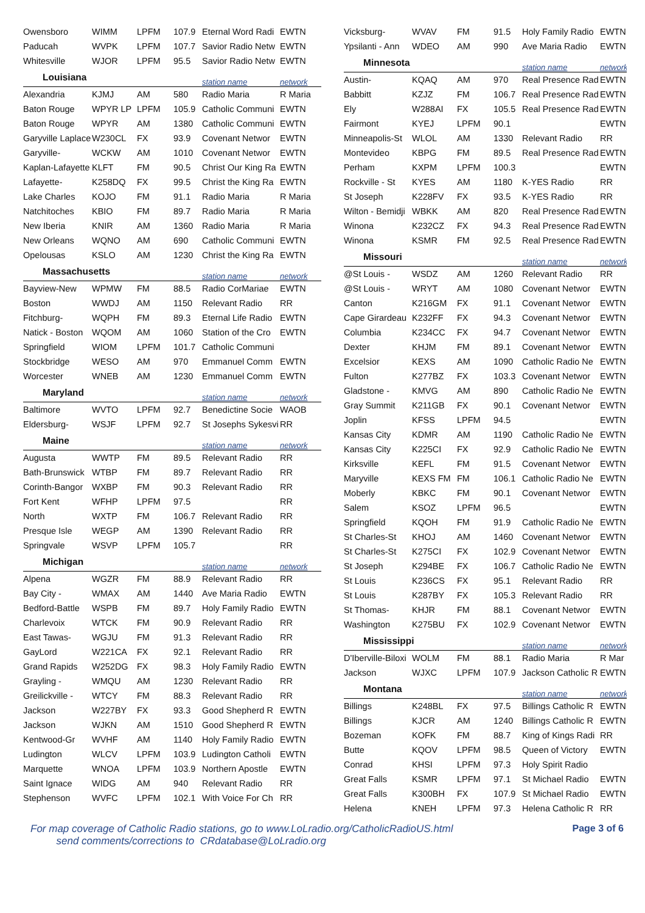| Owensboro | WIMM | LPFM | 107.9 | Eternal Word Radi | EWTN |
| Paducah | WVPK | LPFM | 107.7 | Savior Radio Netw | EWTN |
| Whitesville | WJOR | LPFM | 95.5 | Savior Radio Netw | EWTN |
| Louisiana | | | | station name | network |
| Alexandria | KJMJ | AM | 580 | Radio Maria | R Maria |
| Baton Rouge | WPYR LP | LPFM | 105.9 | Catholic Communi | EWTN |
| Baton Rouge | WPYR | AM | 1380 | Catholic Communi | EWTN |
| Garyville Laplace | W230CL | FX | 93.9 | Covenant Networ | EWTN |
| Garyville- | WCKW | AM | 1010 | Covenant Networ | EWTN |
| Kaplan-Lafayette | KLFT | FM | 90.5 | Christ Our King Ra | EWTN |
| Lafayette- | K258DQ | FX | 99.5 | Christ the King Ra | EWTN |
| Lake Charles | KOJO | FM | 91.1 | Radio Maria | R Maria |
| Natchitoches | KBIO | FM | 89.7 | Radio Maria | R Maria |
| New Iberia | KNIR | AM | 1360 | Radio Maria | R Maria |
| New Orleans | WQNO | AM | 690 | Catholic Communi | EWTN |
| Opelousas | KSLO | AM | 1230 | Christ the King Ra | EWTN |
| Massachusetts | | | | station name | network |
| Bayview-New | WPMW | FM | 88.5 | Radio CorMariae | EWTN |
| Boston | WWDJ | AM | 1150 | Relevant Radio | RR |
| Fitchburg- | WQPH | FM | 89.3 | Eternal Life Radio | EWTN |
| Natick - Boston | WQOM | AM | 1060 | Station of the Cro | EWTN |
| Springfield | WIOM | LPFM | 101.7 | Catholic Communi | |
| Stockbridge | WESO | AM | 970 | Emmanuel Comm | EWTN |
| Worcester | WNEB | AM | 1230 | Emmanuel Comm | EWTN |
| Maryland | | | | station name | network |
| Baltimore | WVTO | LPFM | 92.7 | Benedictine Socie | WAOB |
| Eldersburg- | WSJF | LPFM | 92.7 | St Josephs Sykesvi | RR |
| Maine | | | | station name | network |
| Augusta | WWTP | FM | 89.5 | Relevant Radio | RR |
| Bath-Brunswick | WTBP | FM | 89.7 | Relevant Radio | RR |
| Corinth-Bangor | WXBP | FM | 90.3 | Relevant Radio | RR |
| Fort Kent | WFHP | LPFM | 97.5 | | RR |
| North | WXTP | FM | 106.7 | Relevant Radio | RR |
| Presque Isle | WEGP | AM | 1390 | Relevant Radio | RR |
| Springvale | WSVP | LPFM | 105.7 | | RR |
| Michigan | | | | station name | network |
| Alpena | WGZR | FM | 88.9 | Relevant Radio | RR |
| Bay City - | WMAX | AM | 1440 | Ave Maria Radio | EWTN |
| Bedford-Battle | WSPB | FM | 89.7 | Holy Family Radio | EWTN |
| Charlevoix | WTCK | FM | 90.9 | Relevant Radio | RR |
| East Tawas- | WGJU | FM | 91.3 | Relevant Radio | RR |
| GayLord | W221CA | FX | 92.1 | Relevant Radio | RR |
| Grand Rapids | W252DG | FX | 98.3 | Holy Family Radio | EWTN |
| Grayling - | WMQU | AM | 1230 | Relevant Radio | RR |
| Greilickville - | WTCY | FM | 88.3 | Relevant Radio | RR |
| Jackson | W227BY | FX | 93.3 | Good Shepherd R | EWTN |
| Jackson | WJKN | AM | 1510 | Good Shepherd R | EWTN |
| Kentwood-Gr | WVHF | AM | 1140 | Holy Family Radio | EWTN |
| Ludington | WLCV | LPFM | 103.9 | Ludington Catholi | EWTN |
| Marquette | WNOA | LPFM | 103.9 | Northern Apostle | EWTN |
| Saint Ignace | WIDG | AM | 940 | Relevant Radio | RR |
| Stephenson | WVFC | LPFM | 102.1 | With Voice For Ch | RR |
| Vicksburg- | WVAV | FM | 91.5 | Holy Family Radio | EWTN |
| Ypsilanti - Ann | WDEO | AM | 990 | Ave Maria Radio | EWTN |
| Minnesota | | | | station name | network |
| Austin- | KQAQ | AM | 970 | Real Presence Rad | EWTN |
| Babbitt | KZJZ | FM | 106.7 | Real Presence Rad | EWTN |
| Ely | W288AI | FX | 105.5 | Real Presence Rad | EWTN |
| Fairmont | KYEJ | LPFM | 90.1 | | EWTN |
| Minneapolis-St | WLOL | AM | 1330 | Relevant Radio | RR |
| Montevideo | KBPG | FM | 89.5 | Real Presence Rad | EWTN |
| Perham | KXPM | LPFM | 100.3 | | EWTN |
| Rockville - St | KYES | AM | 1180 | K-YES Radio | RR |
| St Joseph | K228FV | FX | 93.5 | K-YES Radio | RR |
| Wilton - Bemidji | WBKK | AM | 820 | Real Presence Rad | EWTN |
| Winona | K232CZ | FX | 94.3 | Real Presence Rad | EWTN |
| Winona | KSMR | FM | 92.5 | Real Presence Rad | EWTN |
| Missouri | | | | station name | network |
| @St Louis - | WSDZ | AM | 1260 | Relevant Radio | RR |
| @St Louis - | WRYT | AM | 1080 | Covenant Networ | EWTN |
| Canton | K216GM | FX | 91.1 | Covenant Networ | EWTN |
| Cape Girardeau | K232FF | FX | 94.3 | Covenant Networ | EWTN |
| Columbia | K234CC | FX | 94.7 | Covenant Networ | EWTN |
| Dexter | KHJM | FM | 89.1 | Covenant Networ | EWTN |
| Excelsior | KEXS | AM | 1090 | Catholic Radio Ne | EWTN |
| Fulton | K277BZ | FX | 103.3 | Covenant Networ | EWTN |
| Gladstone - | KMVG | AM | 890 | Catholic Radio Ne | EWTN |
| Gray Summit | K211GB | FX | 90.1 | Covenant Networ | EWTN |
| Joplin | KFSS | LPFM | 94.5 | | EWTN |
| Kansas City | KDMR | AM | 1190 | Catholic Radio Ne | EWTN |
| Kansas City | K225CI | FX | 92.9 | Catholic Radio Ne | EWTN |
| Kirksville | KEFL | FM | 91.5 | Covenant Networ | EWTN |
| Maryville | KEXS FM | FM | 106.1 | Catholic Radio Ne | EWTN |
| Moberly | KBKC | FM | 90.1 | Covenant Networ | EWTN |
| Salem | KSOZ | LPFM | 96.5 | | EWTN |
| Springfield | KQOH | FM | 91.9 | Catholic Radio Ne | EWTN |
| St Charles-St | KHOJ | AM | 1460 | Covenant Networ | EWTN |
| St Charles-St | K275CI | FX | 102.9 | Covenant Networ | EWTN |
| St Joseph | K294BE | FX | 106.7 | Catholic Radio Ne | EWTN |
| St Louis | K236CS | FX | 95.1 | Relevant Radio | RR |
| St Louis | K287BY | FX | 105.3 | Relevant Radio | RR |
| St Thomas- | KHJR | FM | 88.1 | Covenant Networ | EWTN |
| Washington | K275BU | FX | 102.9 | Covenant Networ | EWTN |
| Mississippi | | | | station name | network |
| D'Iberville-Biloxi | WOLM | FM | 88.1 | Radio Maria | R Mar |
| Jackson | WJXC | LPFM | 107.9 | Jackson Catholic R | EWTN |
| Montana | | | | station name | network |
| Billings | K248BL | FX | 97.5 | Billings Catholic R | EWTN |
| Billings | KJCR | AM | 1240 | Billings Catholic R | EWTN |
| Bozeman | KOFK | FM | 88.7 | King of Kings Radi | RR |
| Butte | KQOV | LPFM | 98.5 | Queen of Victory | EWTN |
| Conrad | KHSI | LPFM | 97.3 | Holy Spirit Radio | |
| Great Falls | KSMR | LPFM | 97.1 | St Michael Radio | EWTN |
| Great Falls | K300BH | FX | 107.9 | St Michael Radio | EWTN |
| Helena | KNEH | LPFM | 97.3 | Helena Catholic R | RR |
For map coverage of Catholic Radio stations, go to www.LoLradio.org/CatholicRadioUS.html
send comments/corrections to CRdatabase@LoLradio.org
Page 3 of 6